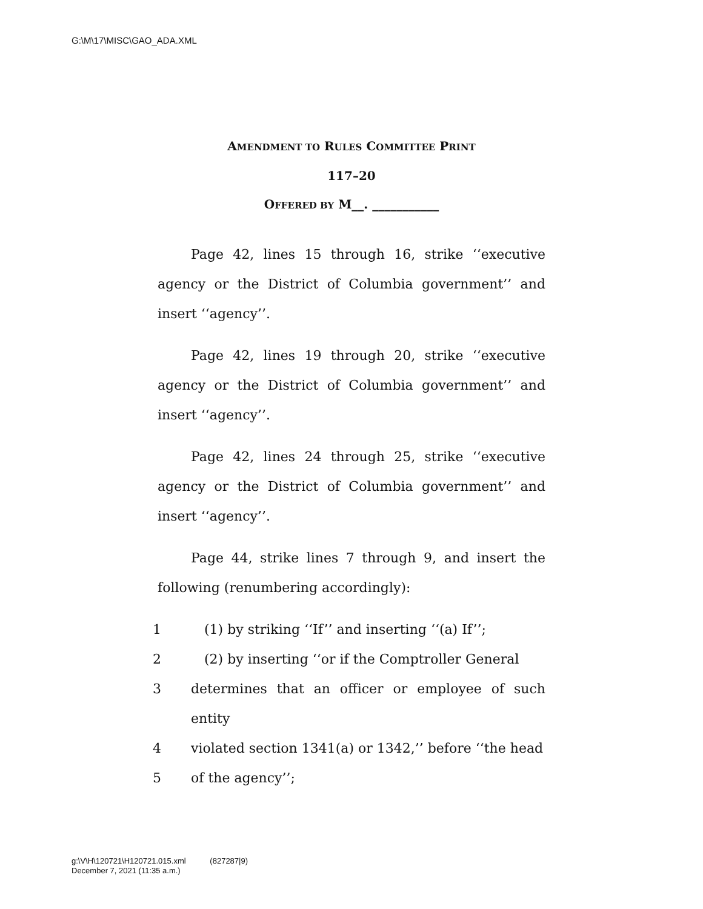G:\M\17\MISC\GAO_ADA.XML
AMENDMENT TO RULES COMMITTEE PRINT
117–20
OFFERED BY M__. ___________
Page 42, lines 15 through 16, strike ‘‘executive agency or the District of Columbia government’’ and insert ‘‘agency’’.
Page 42, lines 19 through 20, strike ‘‘executive agency or the District of Columbia government’’ and insert ‘‘agency’’.
Page 42, lines 24 through 25, strike ‘‘executive agency or the District of Columbia government’’ and insert ‘‘agency’’.
Page 44, strike lines 7 through 9, and insert the following (renumbering accordingly):
1 (1) by striking ‘‘If’’ and inserting ‘‘(a) If’’;
2 (2) by inserting ‘‘or if the Comptroller General
3 determines that an officer or employee of such entity
4 violated section 1341(a) or 1342,’’ before ‘‘the head
5 of the agency’’;
g:\V\H\120721\H120721.015.xml (827287|9)
December 7, 2021 (11:35 a.m.)